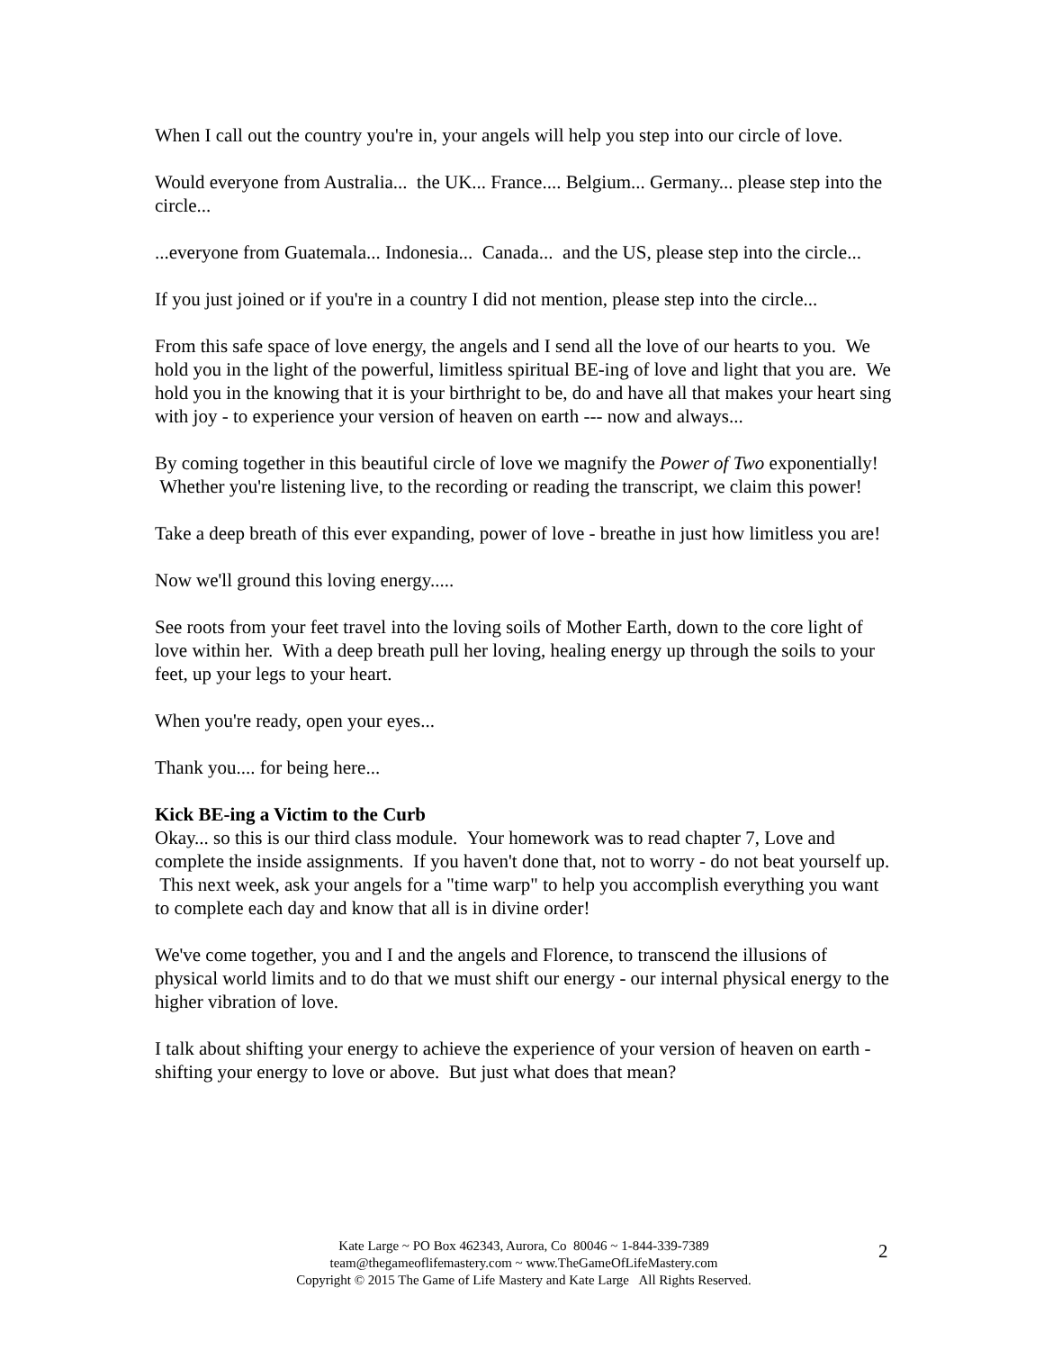When I call out the country you're in, your angels will help you step into our circle of love.
Would everyone from Australia... the UK... France.... Belgium... Germany... please step into the circle...
...everyone from Guatemala... Indonesia... Canada... and the US, please step into the circle...
If you just joined or if you're in a country I did not mention, please step into the circle...
From this safe space of love energy, the angels and I send all the love of our hearts to you. We hold you in the light of the powerful, limitless spiritual BE-ing of love and light that you are. We hold you in the knowing that it is your birthright to be, do and have all that makes your heart sing with joy - to experience your version of heaven on earth --- now and always...
By coming together in this beautiful circle of love we magnify the Power of Two exponentially! Whether you're listening live, to the recording or reading the transcript, we claim this power!
Take a deep breath of this ever expanding, power of love - breathe in just how limitless you are!
Now we'll ground this loving energy.....
See roots from your feet travel into the loving soils of Mother Earth, down to the core light of love within her. With a deep breath pull her loving, healing energy up through the soils to your feet, up your legs to your heart.
When you're ready, open your eyes...
Thank you.... for being here...
Kick BE-ing a Victim to the Curb
Okay... so this is our third class module. Your homework was to read chapter 7, Love and complete the inside assignments. If you haven't done that, not to worry - do not beat yourself up. This next week, ask your angels for a "time warp" to help you accomplish everything you want to complete each day and know that all is in divine order!
We've come together, you and I and the angels and Florence, to transcend the illusions of physical world limits and to do that we must shift our energy - our internal physical energy to the higher vibration of love.
I talk about shifting your energy to achieve the experience of your version of heaven on earth - shifting your energy to love or above. But just what does that mean?
Kate Large ~ PO Box 462343, Aurora, Co 80046 ~ 1-844-339-7389
team@thegameoflifemastery.com ~ www.TheGameOfLifeMastery.com
Copyright © 2015 The Game of Life Mastery and Kate Large All Rights Reserved.
2